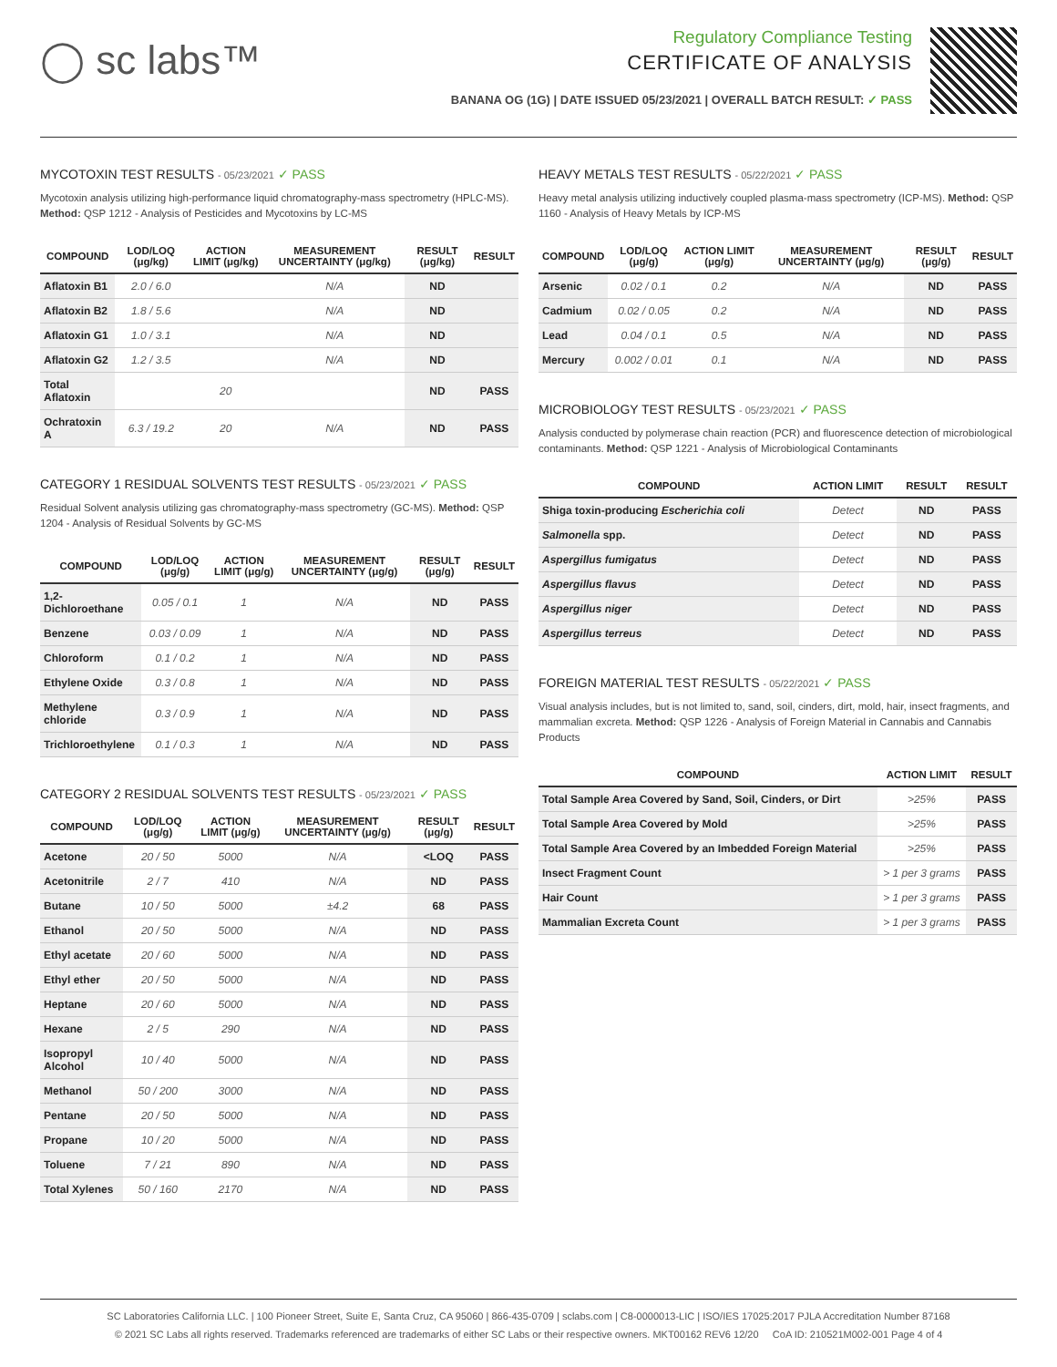◯ sc labs™
Regulatory Compliance Testing
CERTIFICATE OF ANALYSIS
BANANA OG (1G) | DATE ISSUED 05/23/2021 | OVERALL BATCH RESULT: ✓ PASS
MYCOTOXIN TEST RESULTS - 05/23/2021 ✓ PASS
Mycotoxin analysis utilizing high-performance liquid chromatography-mass spectrometry (HPLC-MS). Method: QSP 1212 - Analysis of Pesticides and Mycotoxins by LC-MS
| COMPOUND | LOD/LOQ (μg/kg) | ACTION LIMIT (μg/kg) | MEASUREMENT UNCERTAINTY (μg/kg) | RESULT (μg/kg) | RESULT |
| --- | --- | --- | --- | --- | --- |
| Aflatoxin B1 | 2.0 / 6.0 | | N/A | ND | |
| Aflatoxin B2 | 1.8 / 5.6 | | N/A | ND | |
| Aflatoxin G1 | 1.0 / 3.1 | | N/A | ND | |
| Aflatoxin G2 | 1.2 / 3.5 | | N/A | ND | |
| Total Aflatoxin | | 20 | | ND | PASS |
| Ochratoxin A | 6.3 / 19.2 | 20 | N/A | ND | PASS |
CATEGORY 1 RESIDUAL SOLVENTS TEST RESULTS - 05/23/2021 ✓ PASS
Residual Solvent analysis utilizing gas chromatography-mass spectrometry (GC-MS). Method: QSP 1204 - Analysis of Residual Solvents by GC-MS
| COMPOUND | LOD/LOQ (μg/g) | ACTION LIMIT (μg/g) | MEASUREMENT UNCERTAINTY (μg/g) | RESULT (μg/g) | RESULT |
| --- | --- | --- | --- | --- | --- |
| 1,2-Dichloroethane | 0.05 / 0.1 | 1 | N/A | ND | PASS |
| Benzene | 0.03 / 0.09 | 1 | N/A | ND | PASS |
| Chloroform | 0.1 / 0.2 | 1 | N/A | ND | PASS |
| Ethylene Oxide | 0.3 / 0.8 | 1 | N/A | ND | PASS |
| Methylene chloride | 0.3 / 0.9 | 1 | N/A | ND | PASS |
| Trichloroethylene | 0.1 / 0.3 | 1 | N/A | ND | PASS |
CATEGORY 2 RESIDUAL SOLVENTS TEST RESULTS - 05/23/2021 ✓ PASS
| COMPOUND | LOD/LOQ (μg/g) | ACTION LIMIT (μg/g) | MEASUREMENT UNCERTAINTY (μg/g) | RESULT (μg/g) | RESULT |
| --- | --- | --- | --- | --- | --- |
| Acetone | 20 / 50 | 5000 | N/A | <LOQ | PASS |
| Acetonitrile | 2 / 7 | 410 | N/A | ND | PASS |
| Butane | 10 / 50 | 5000 | ±4.2 | 68 | PASS |
| Ethanol | 20 / 50 | 5000 | N/A | ND | PASS |
| Ethyl acetate | 20 / 60 | 5000 | N/A | ND | PASS |
| Ethyl ether | 20 / 50 | 5000 | N/A | ND | PASS |
| Heptane | 20 / 60 | 5000 | N/A | ND | PASS |
| Hexane | 2 / 5 | 290 | N/A | ND | PASS |
| Isopropyl Alcohol | 10 / 40 | 5000 | N/A | ND | PASS |
| Methanol | 50 / 200 | 3000 | N/A | ND | PASS |
| Pentane | 20 / 50 | 5000 | N/A | ND | PASS |
| Propane | 10 / 20 | 5000 | N/A | ND | PASS |
| Toluene | 7 / 21 | 890 | N/A | ND | PASS |
| Total Xylenes | 50 / 160 | 2170 | N/A | ND | PASS |
HEAVY METALS TEST RESULTS - 05/22/2021 ✓ PASS
Heavy metal analysis utilizing inductively coupled plasma-mass spectrometry (ICP-MS). Method: QSP 1160 - Analysis of Heavy Metals by ICP-MS
| COMPOUND | LOD/LOQ (μg/g) | ACTION LIMIT (μg/g) | MEASUREMENT UNCERTAINTY (μg/g) | RESULT (μg/g) | RESULT |
| --- | --- | --- | --- | --- | --- |
| Arsenic | 0.02 / 0.1 | 0.2 | N/A | ND | PASS |
| Cadmium | 0.02 / 0.05 | 0.2 | N/A | ND | PASS |
| Lead | 0.04 / 0.1 | 0.5 | N/A | ND | PASS |
| Mercury | 0.002 / 0.01 | 0.1 | N/A | ND | PASS |
MICROBIOLOGY TEST RESULTS - 05/23/2021 ✓ PASS
Analysis conducted by polymerase chain reaction (PCR) and fluorescence detection of microbiological contaminants. Method: QSP 1221 - Analysis of Microbiological Contaminants
| COMPOUND | ACTION LIMIT | RESULT | RESULT |
| --- | --- | --- | --- |
| Shiga toxin-producing Escherichia coli | Detect | ND | PASS |
| Salmonella spp. | Detect | ND | PASS |
| Aspergillus fumigatus | Detect | ND | PASS |
| Aspergillus flavus | Detect | ND | PASS |
| Aspergillus niger | Detect | ND | PASS |
| Aspergillus terreus | Detect | ND | PASS |
FOREIGN MATERIAL TEST RESULTS - 05/22/2021 ✓ PASS
Visual analysis includes, but is not limited to, sand, soil, cinders, dirt, mold, hair, insect fragments, and mammalian excreta. Method: QSP 1226 - Analysis of Foreign Material in Cannabis and Cannabis Products
| COMPOUND | ACTION LIMIT | RESULT |
| --- | --- | --- |
| Total Sample Area Covered by Sand, Soil, Cinders, or Dirt | >25% | PASS |
| Total Sample Area Covered by Mold | >25% | PASS |
| Total Sample Area Covered by an Imbedded Foreign Material | >25% | PASS |
| Insect Fragment Count | > 1 per 3 grams | PASS |
| Hair Count | > 1 per 3 grams | PASS |
| Mammalian Excreta Count | > 1 per 3 grams | PASS |
SC Laboratories California LLC. | 100 Pioneer Street, Suite E, Santa Cruz, CA 95060 | 866-435-0709 | sclabs.com | C8-0000013-LIC | ISO/IES 17025:2017 PJLA Accreditation Number 87168
© 2021 SC Labs all rights reserved. Trademarks referenced are trademarks of either SC Labs or their respective owners. MKT00162 REV6 12/20 CoA ID: 210521M002-001 Page 4 of 4